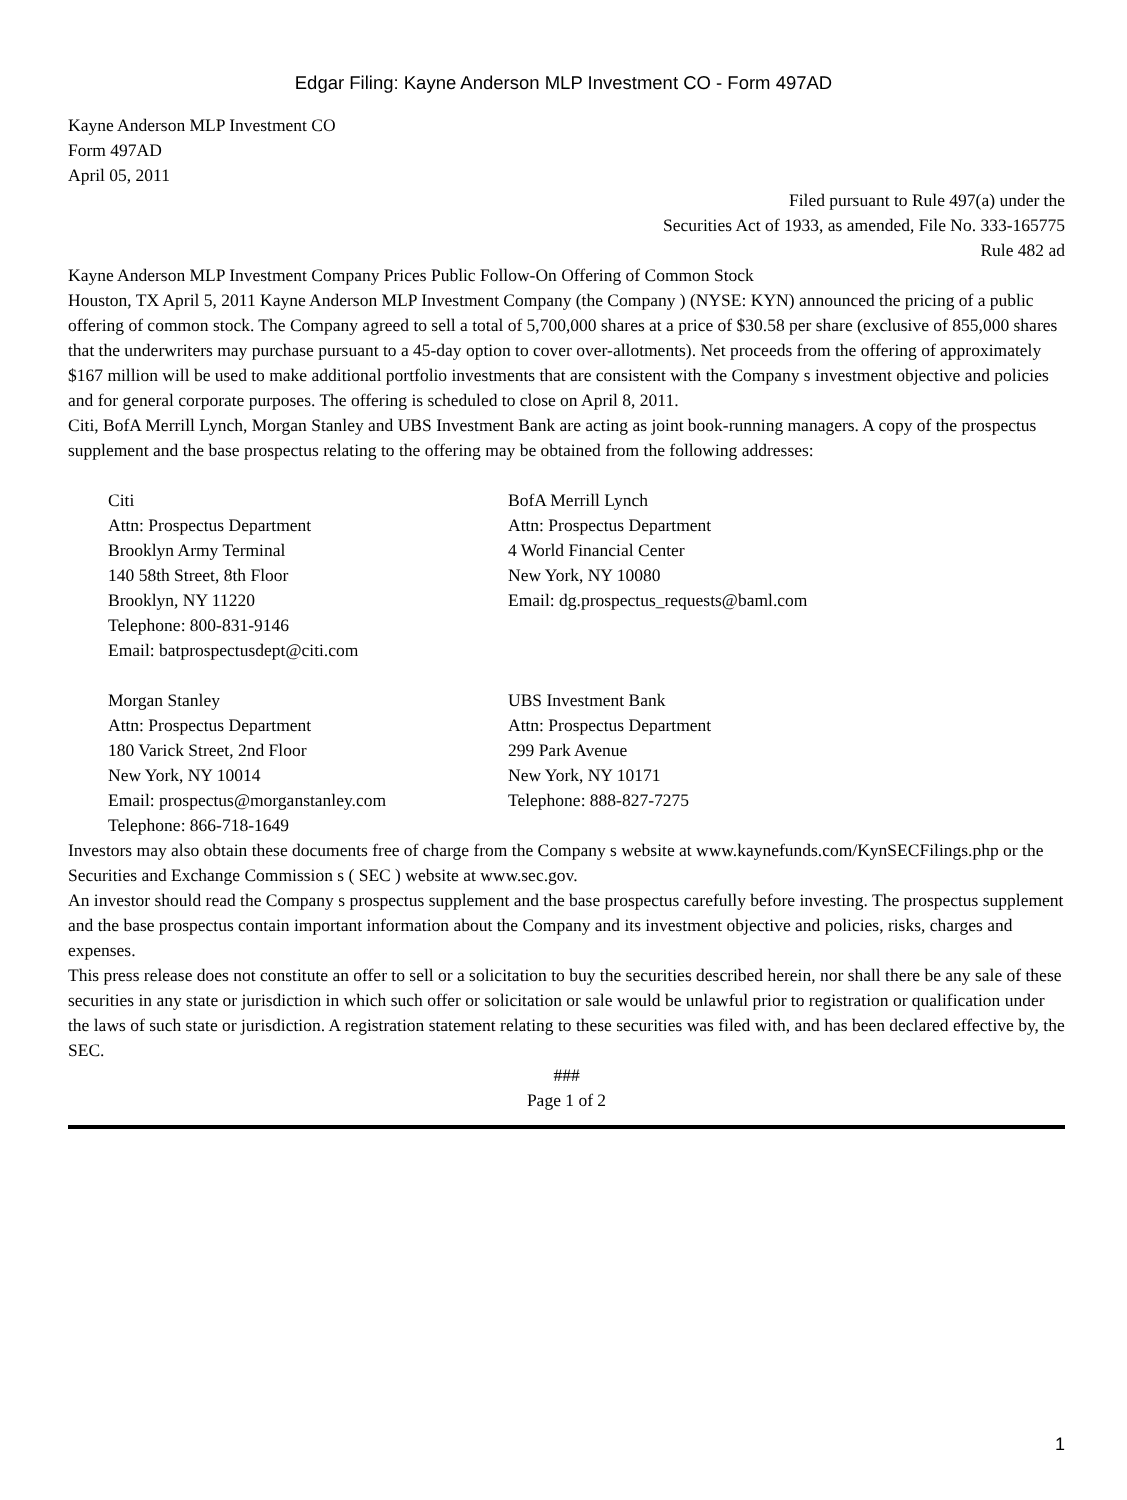Edgar Filing: Kayne Anderson MLP Investment CO - Form 497AD
Kayne Anderson MLP Investment CO
Form 497AD
April 05, 2011
Filed pursuant to Rule 497(a) under the
Securities Act of 1933, as amended, File No. 333-165775
Rule 482 ad
Kayne Anderson MLP Investment Company Prices Public Follow-On Offering of Common Stock
Houston, TX April 5, 2011 Kayne Anderson MLP Investment Company (the Company ) (NYSE: KYN) announced the pricing of a public offering of common stock. The Company agreed to sell a total of 5,700,000 shares at a price of $30.58 per share (exclusive of 855,000 shares that the underwriters may purchase pursuant to a 45-day option to cover over-allotments). Net proceeds from the offering of approximately $167 million will be used to make additional portfolio investments that are consistent with the Company s investment objective and policies and for general corporate purposes. The offering is scheduled to close on April 8, 2011.
Citi, BofA Merrill Lynch, Morgan Stanley and UBS Investment Bank are acting as joint book-running managers. A copy of the prospectus supplement and the base prospectus relating to the offering may be obtained from the following addresses:
Citi
Attn: Prospectus Department
Brooklyn Army Terminal
140 58th Street, 8th Floor
Brooklyn, NY 11220
Telephone: 800-831-9146
Email: batprospectusdept@citi.com
BofA Merrill Lynch
Attn: Prospectus Department
4 World Financial Center
New York, NY 10080
Email: dg.prospectus_requests@baml.com
Morgan Stanley
Attn: Prospectus Department
180 Varick Street, 2nd Floor
New York, NY 10014
Email: prospectus@morganstanley.com
Telephone: 866-718-1649
UBS Investment Bank
Attn: Prospectus Department
299 Park Avenue
New York, NY 10171
Telephone: 888-827-7275
Investors may also obtain these documents free of charge from the Company s website at www.kaynefunds.com/KynSECFilings.php or the Securities and Exchange Commission s ( SEC ) website at www.sec.gov.
An investor should read the Company s prospectus supplement and the base prospectus carefully before investing. The prospectus supplement and the base prospectus contain important information about the Company and its investment objective and policies, risks, charges and expenses.
This press release does not constitute an offer to sell or a solicitation to buy the securities described herein, nor shall there be any sale of these securities in any state or jurisdiction in which such offer or solicitation or sale would be unlawful prior to registration or qualification under the laws of such state or jurisdiction. A registration statement relating to these securities was filed with, and has been declared effective by, the SEC.
###
Page 1 of 2
1